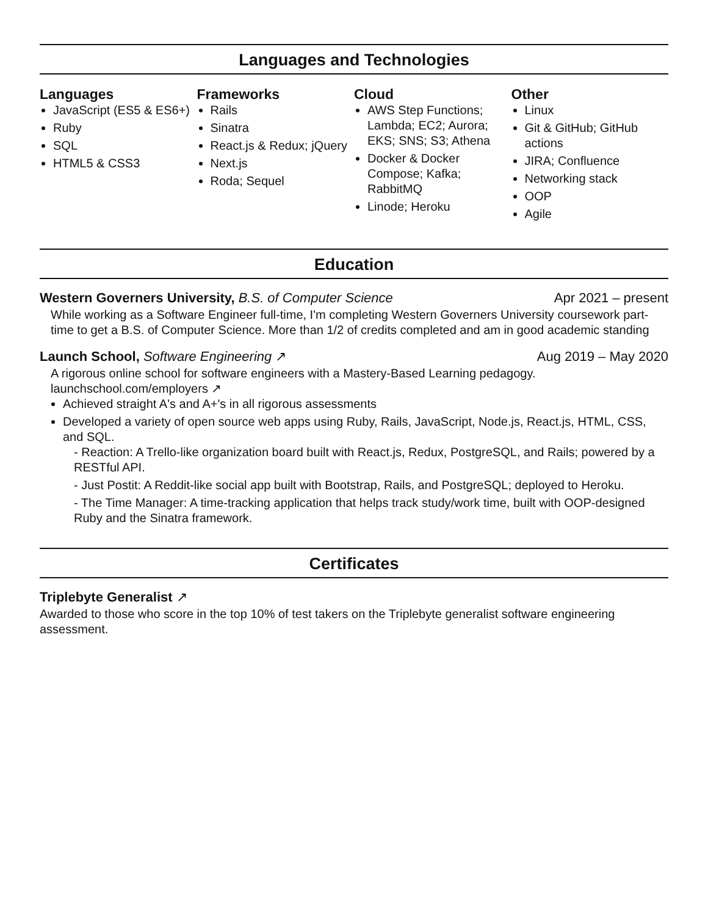Languages and Technologies
Languages
JavaScript (ES5 & ES6+)
Ruby
SQL
HTML5 & CSS3
Frameworks
Rails
Sinatra
React.js & Redux; jQuery
Next.js
Roda; Sequel
Cloud
AWS Step Functions; Lambda; EC2; Aurora; EKS; SNS; S3; Athena
Docker & Docker Compose; Kafka; RabbitMQ
Linode; Heroku
Other
Linux
Git & GitHub; GitHub actions
JIRA; Confluence
Networking stack
OOP
Agile
Education
Western Governers University, B.S. of Computer Science Apr 2021 – present
While working as a Software Engineer full-time, I'm completing Western Governers University coursework part-time to get a B.S. of Computer Science. More than 1/2 of credits completed and am in good academic standing
Launch School, Software Engineering ↗ Aug 2019 – May 2020
A rigorous online school for software engineers with a Mastery-Based Learning pedagogy.
launchschool.com/employers ↗
Achieved straight A's and A+'s in all rigorous assessments
Developed a variety of open source web apps using Ruby, Rails, JavaScript, Node.js, React.js, HTML, CSS, and SQL.
- Reaction: A Trello-like organization board built with React.js, Redux, PostgreSQL, and Rails; powered by a RESTful API.
- Just Postit: A Reddit-like social app built with Bootstrap, Rails, and PostgreSQL; deployed to Heroku.
- The Time Manager: A time-tracking application that helps track study/work time, built with OOP-designed Ruby and the Sinatra framework.
Certificates
Triplebyte Generalist ↗
Awarded to those who score in the top 10% of test takers on the Triplebyte generalist software engineering assessment.